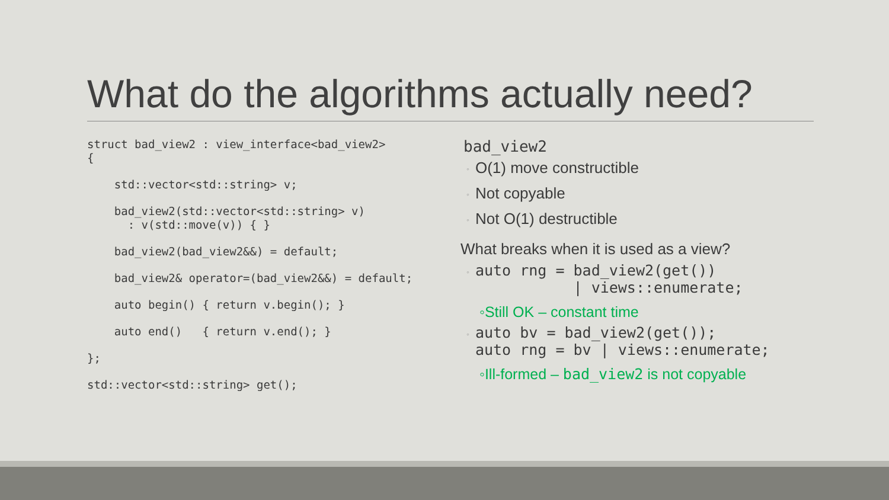What do the algorithms actually need?
struct bad_view2 : view_interface<bad_view2> {
std::vector<std::string> v;
bad_view2(std::vector<std::string> v) : v(std::move(v)) { }
bad_view2(bad_view2&&) = default;
bad_view2& operator=(bad_view2&&) = default;
auto begin() { return v.begin(); }
auto end() { return v.end(); }
};
std::vector<std::string> get();
bad_view2
◦ O(1) move constructible
◦ Not copyable
◦ Not O(1) destructible
What breaks when it is used as a view?
◦
auto rng = bad_view2(get())
           | views::enumerate;
◦Still OK – constant time
◦
auto bv = bad_view2(get());
auto rng = bv | views::enumerate;
◦Ill-formed – bad_view2 is not copyable